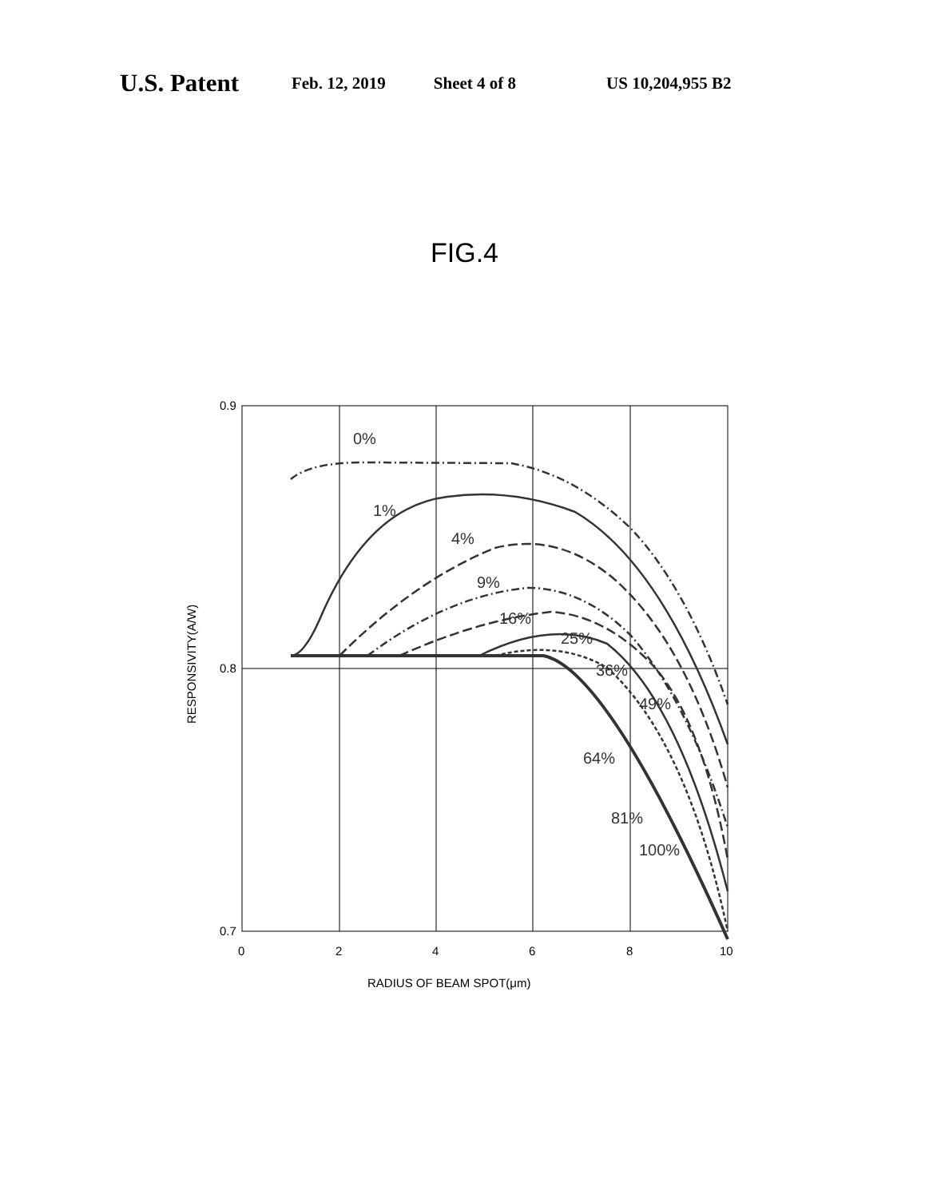U.S. Patent Feb. 12, 2019 Sheet 4 of 8 US 10,204,955 B2
FIG.4
0%
1%
4%
9%
16%
25%
36%
49%
64%
81%
100%
0.9
0.8
0.7
0
2
4
6
8
10
RADIUS OF BEAM SPOT(μm)
RESPONSIVITY(A/W)